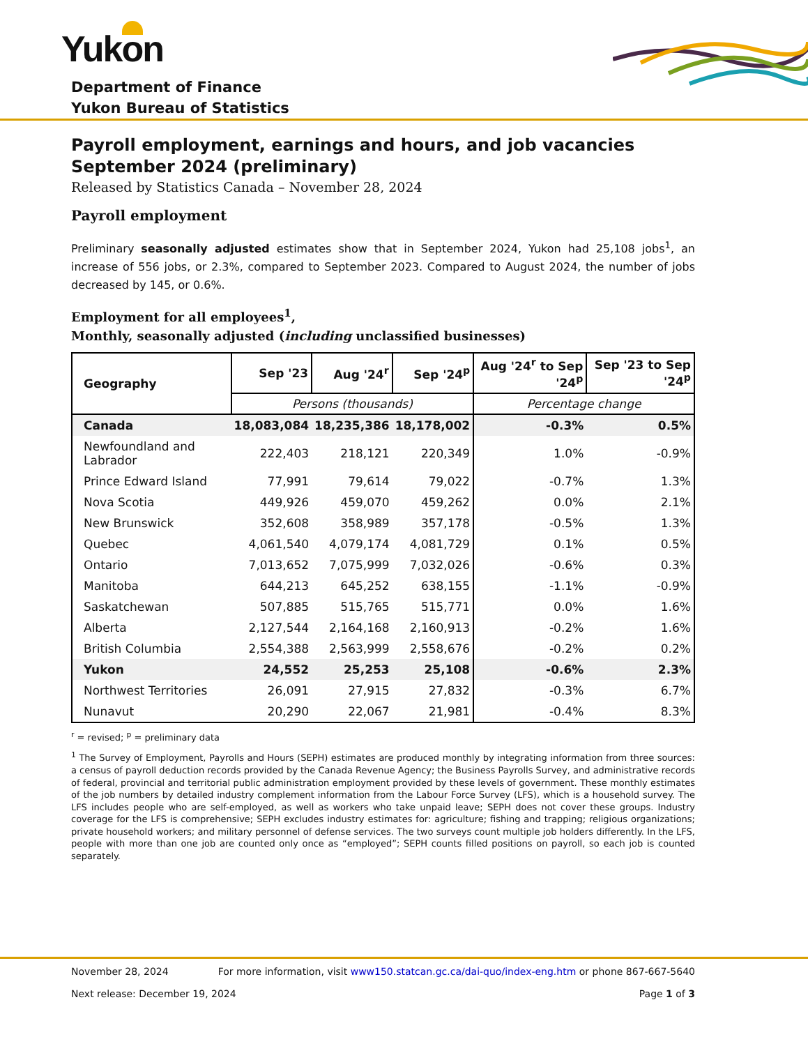Yukon
Department of Finance
Yukon Bureau of Statistics
Payroll employment, earnings and hours, and job vacancies
September 2024 (preliminary)
Released by Statistics Canada – November 28, 2024
Payroll employment
Preliminary seasonally adjusted estimates show that in September 2024, Yukon had 25,108 jobs<sup>1</sup>, an increase of 556 jobs, or 2.3%, compared to September 2023. Compared to August 2024, the number of jobs decreased by 145, or 0.6%.
Employment for all employees<sup>1</sup>,
Monthly, seasonally adjusted (including unclassified businesses)
| Geography | Sep '23 | Aug '24<sup>r</sup> | Sep '24<sup>p</sup> | Aug '24<sup>r</sup> to Sep '24<sup>p</sup> | Sep '23 to Sep '24<sup>p</sup> |
| --- | --- | --- | --- | --- | --- |
| | Persons (thousands) | | | Percentage change | |
| Canada | 18,083,084 | 18,235,386 | 18,178,002 | -0.3% | 0.5% |
| Newfoundland and Labrador | 222,403 | 218,121 | 220,349 | 1.0% | -0.9% |
| Prince Edward Island | 77,991 | 79,614 | 79,022 | -0.7% | 1.3% |
| Nova Scotia | 449,926 | 459,070 | 459,262 | 0.0% | 2.1% |
| New Brunswick | 352,608 | 358,989 | 357,178 | -0.5% | 1.3% |
| Quebec | 4,061,540 | 4,079,174 | 4,081,729 | 0.1% | 0.5% |
| Ontario | 7,013,652 | 7,075,999 | 7,032,026 | -0.6% | 0.3% |
| Manitoba | 644,213 | 645,252 | 638,155 | -1.1% | -0.9% |
| Saskatchewan | 507,885 | 515,765 | 515,771 | 0.0% | 1.6% |
| Alberta | 2,127,544 | 2,164,168 | 2,160,913 | -0.2% | 1.6% |
| British Columbia | 2,554,388 | 2,563,999 | 2,558,676 | -0.2% | 0.2% |
| Yukon | 24,552 | 25,253 | 25,108 | -0.6% | 2.3% |
| Northwest Territories | 26,091 | 27,915 | 27,832 | -0.3% | 6.7% |
| Nunavut | 20,290 | 22,067 | 21,981 | -0.4% | 8.3% |
<sup>r</sup> = revised; <sup>p</sup> = preliminary data
<sup>1</sup> The Survey of Employment, Payrolls and Hours (SEPH) estimates are produced monthly by integrating information from three sources: a census of payroll deduction records provided by the Canada Revenue Agency; the Business Payrolls Survey, and administrative records of federal, provincial and territorial public administration employment provided by these levels of government. These monthly estimates of the job numbers by detailed industry complement information from the Labour Force Survey (LFS), which is a household survey. The LFS includes people who are self-employed, as well as workers who take unpaid leave; SEPH does not cover these groups. Industry coverage for the LFS is comprehensive; SEPH excludes industry estimates for: agriculture; fishing and trapping; religious organizations; private household workers; and military personnel of defense services. The two surveys count multiple job holders differently. In the LFS, people with more than one job are counted only once as “employed”; SEPH counts filled positions on payroll, so each job is counted separately.
November 28, 2024 For more information, visit www150.statcan.gc.ca/dai-quo/index-eng.htm or phone 867-667-5640
Next release: December 19, 2024 Page 1 of 3